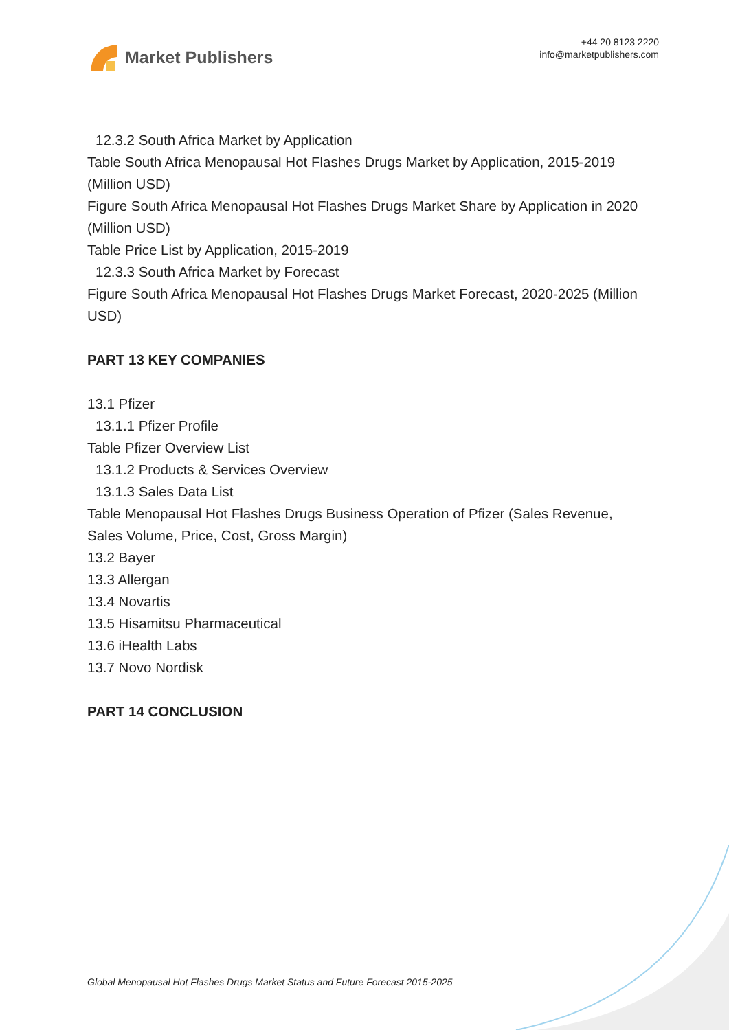Market Publishers
+44 20 8123 2220
info@marketpublishers.com
12.3.2 South Africa Market by Application
Table South Africa Menopausal Hot Flashes Drugs Market by Application, 2015-2019 (Million USD)
Figure South Africa Menopausal Hot Flashes Drugs Market Share by Application in 2020 (Million USD)
Table Price List by Application, 2015-2019
12.3.3 South Africa Market by Forecast
Figure South Africa Menopausal Hot Flashes Drugs Market Forecast, 2020-2025 (Million USD)
PART 13 KEY COMPANIES
13.1 Pfizer
13.1.1 Pfizer Profile
Table Pfizer Overview List
13.1.2 Products & Services Overview
13.1.3 Sales Data List
Table Menopausal Hot Flashes Drugs Business Operation of Pfizer (Sales Revenue, Sales Volume, Price, Cost, Gross Margin)
13.2 Bayer
13.3 Allergan
13.4 Novartis
13.5 Hisamitsu Pharmaceutical
13.6 iHealth Labs
13.7 Novo Nordisk
PART 14 CONCLUSION
Global Menopausal Hot Flashes Drugs Market Status and Future Forecast 2015-2025